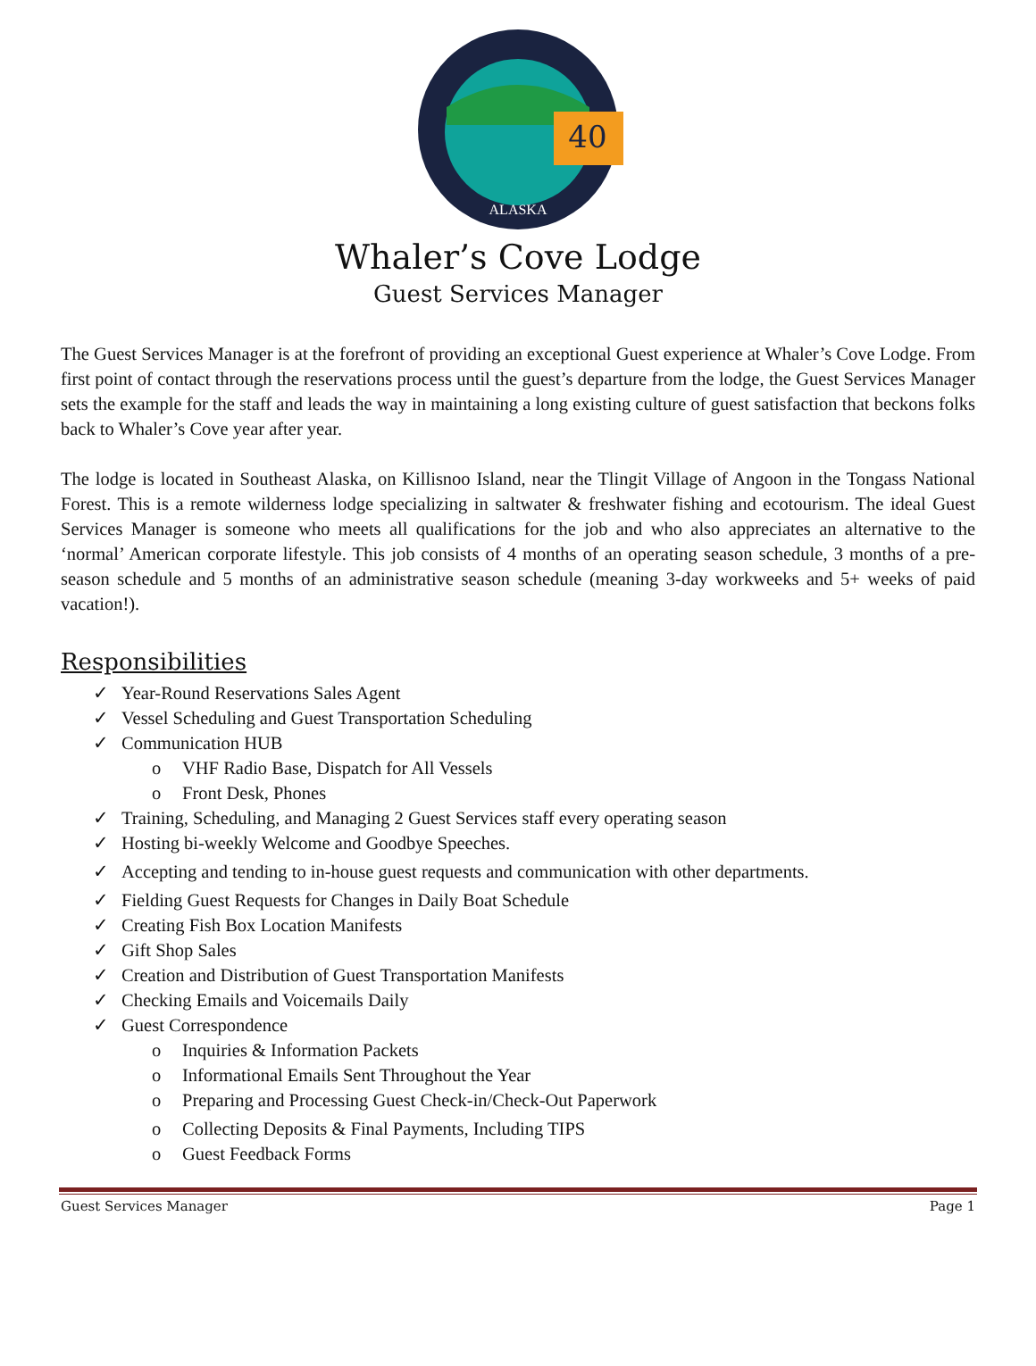40
ALASKA
Whaler’s Cove Lodge
Guest Services Manager
The Guest Services Manager is at the forefront of providing an exceptional Guest experience at Whaler’s Cove Lodge. From first point of contact through the reservations process until the guest’s departure from the lodge, the Guest Services Manager sets the example for the staff and leads the way in maintaining a long existing culture of guest satisfaction that beckons folks back to Whaler’s Cove year after year.
The lodge is located in Southeast Alaska, on Killisnoo Island, near the Tlingit Village of Angoon in the Tongass National Forest. This is a remote wilderness lodge specializing in saltwater & freshwater fishing and ecotourism. The ideal Guest Services Manager is someone who meets all qualifications for the job and who also appreciates an alternative to the ‘normal’ American corporate lifestyle. This job consists of 4 months of an operating season schedule, 3 months of a pre-season schedule and 5 months of an administrative season schedule (meaning 3-day workweeks and 5+ weeks of paid vacation!).
Responsibilities
✓ Year-Round Reservations Sales Agent
✓ Vessel Scheduling and Guest Transportation Scheduling
✓ Communication HUB
o VHF Radio Base, Dispatch for All Vessels
o Front Desk, Phones
✓ Training, Scheduling, and Managing 2 Guest Services staff every operating season
✓ Hosting bi-weekly Welcome and Goodbye Speeches.
✓ Accepting and tending to in-house guest requests and communication with other departments.
✓ Fielding Guest Requests for Changes in Daily Boat Schedule
✓ Creating Fish Box Location Manifests
✓ Gift Shop Sales
✓ Creation and Distribution of Guest Transportation Manifests
✓ Checking Emails and Voicemails Daily
✓ Guest Correspondence
o Inquiries & Information Packets
o Informational Emails Sent Throughout the Year
o Preparing and Processing Guest Check-in/Check-Out Paperwork
o Collecting Deposits & Final Payments, Including TIPS
o Guest Feedback Forms
Guest Services Manager Page 1